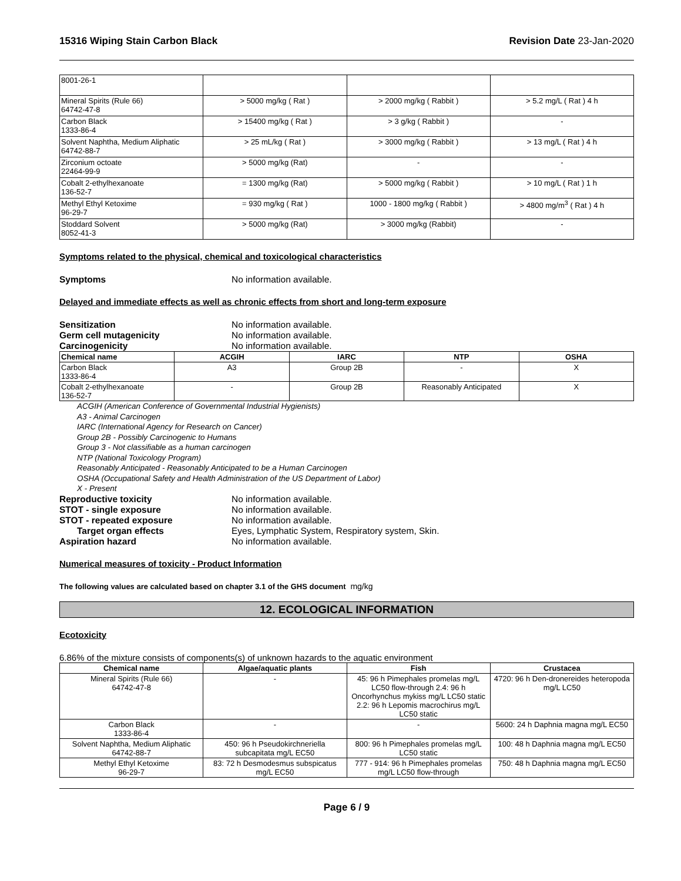15316 Wiping Stain Carbon Black Revision Date 23-Jan-2020
| 8001-26-1 | | | |
| Mineral Spirits (Rule 66) 64742-47-8 | > 5000 mg/kg ( Rat ) | > 2000 mg/kg ( Rabbit ) | > 5.2 mg/L ( Rat ) 4 h |
| Carbon Black 1333-86-4 | > 15400 mg/kg ( Rat ) | > 3 g/kg ( Rabbit ) | - |
| Solvent Naphtha, Medium Aliphatic 64742-88-7 | > 25 mL/kg ( Rat ) | > 3000 mg/kg ( Rabbit ) | > 13 mg/L ( Rat ) 4 h |
| Zirconium octoate 22464-99-9 | > 5000 mg/kg (Rat) | - | - |
| Cobalt 2-ethylhexanoate 136-52-7 | = 1300 mg/kg (Rat) | > 5000 mg/kg ( Rabbit ) | > 10 mg/L ( Rat ) 1 h |
| Methyl Ethyl Ketoxime 96-29-7 | = 930 mg/kg ( Rat ) | 1000 - 1800 mg/kg ( Rabbit ) | > 4800 mg/m<sup>3</sup> ( Rat ) 4 h |
| Stoddard Solvent 8052-41-3 | > 5000 mg/kg (Rat) | > 3000 mg/kg (Rabbit) | - |
Symptoms related to the physical, chemical and toxicological characteristics
Symptoms No information available.
Delayed and immediate effects as well as chronic effects from short and long-term exposure
Sensitization No information available.
Germ cell mutagenicity No information available.
Carcinogenicity No information available.
| Chemical name | ACGIH | IARC | NTP | OSHA |
| --- | --- | --- | --- | --- |
| Carbon Black 1333-86-4 | A3 | Group 2B | - | X |
| Cobalt 2-ethylhexanoate 136-52-7 | - | Group 2B | Reasonably Anticipated | X |
ACGIH (American Conference of Governmental Industrial Hygienists)
A3 - Animal Carcinogen
IARC (International Agency for Research on Cancer)
Group 2B - Possibly Carcinogenic to Humans
Group 3 - Not classifiable as a human carcinogen
NTP (National Toxicology Program)
Reasonably Anticipated - Reasonably Anticipated to be a Human Carcinogen
OSHA (Occupational Safety and Health Administration of the US Department of Labor)
X - Present
Reproductive toxicity No information available.
STOT - single exposure No information available.
STOT - repeated exposure No information available.
Target organ effects Eyes, Lymphatic System, Respiratory system, Skin.
Aspiration hazard No information available.
Numerical measures of toxicity - Product Information
The following values are calculated based on chapter 3.1 of the GHS document mg/kg
12. ECOLOGICAL INFORMATION
Ecotoxicity
6.86% of the mixture consists of components(s) of unknown hazards to the aquatic environment
| Chemical name | Algae/aquatic plants | Fish | Crustacea |
| --- | --- | --- | --- |
| Mineral Spirits (Rule 66) 64742-47-8 | - | 45: 96 h Pimephales promelas mg/L LC50 flow-through 2.4: 96 h Oncorhynchus mykiss mg/L LC50 static 2.2: 96 h Lepomis macrochirus mg/L LC50 static | 4720: 96 h Den-dronereides heteropoda mg/L LC50 |
| Carbon Black 1333-86-4 | - | - | 5600: 24 h Daphnia magna mg/L EC50 |
| Solvent Naphtha, Medium Aliphatic 64742-88-7 | 450: 96 h Pseudokirchneriella subcapitata mg/L EC50 | 800: 96 h Pimephales promelas mg/L LC50 static | 100: 48 h Daphnia magna mg/L EC50 |
| Methyl Ethyl Ketoxime 96-29-7 | 83: 72 h Desmodesmus subspicatus mg/L EC50 | 777 - 914: 96 h Pimephales promelas mg/L LC50 flow-through | 750: 48 h Daphnia magna mg/L EC50 |
Page 6 / 9